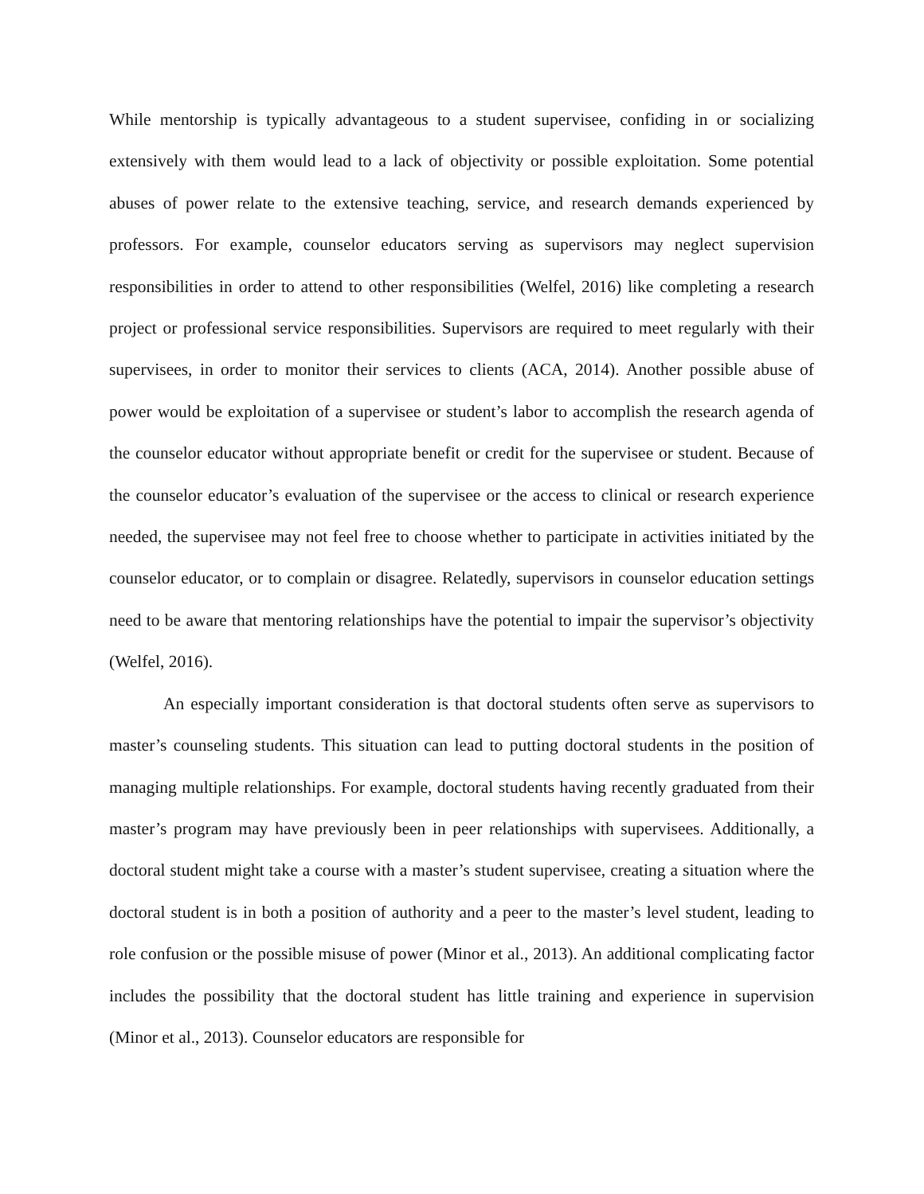While mentorship is typically advantageous to a student supervisee, confiding in or socializing extensively with them would lead to a lack of objectivity or possible exploitation. Some potential abuses of power relate to the extensive teaching, service, and research demands experienced by professors. For example, counselor educators serving as supervisors may neglect supervision responsibilities in order to attend to other responsibilities (Welfel, 2016) like completing a research project or professional service responsibilities. Supervisors are required to meet regularly with their supervisees, in order to monitor their services to clients (ACA, 2014). Another possible abuse of power would be exploitation of a supervisee or student’s labor to accomplish the research agenda of the counselor educator without appropriate benefit or credit for the supervisee or student. Because of the counselor educator’s evaluation of the supervisee or the access to clinical or research experience needed, the supervisee may not feel free to choose whether to participate in activities initiated by the counselor educator, or to complain or disagree. Relatedly, supervisors in counselor education settings need to be aware that mentoring relationships have the potential to impair the supervisor’s objectivity (Welfel, 2016).
An especially important consideration is that doctoral students often serve as supervisors to master’s counseling students. This situation can lead to putting doctoral students in the position of managing multiple relationships. For example, doctoral students having recently graduated from their master’s program may have previously been in peer relationships with supervisees. Additionally, a doctoral student might take a course with a master’s student supervisee, creating a situation where the doctoral student is in both a position of authority and a peer to the master’s level student, leading to role confusion or the possible misuse of power (Minor et al., 2013). An additional complicating factor includes the possibility that the doctoral student has little training and experience in supervision (Minor et al., 2013). Counselor educators are responsible for